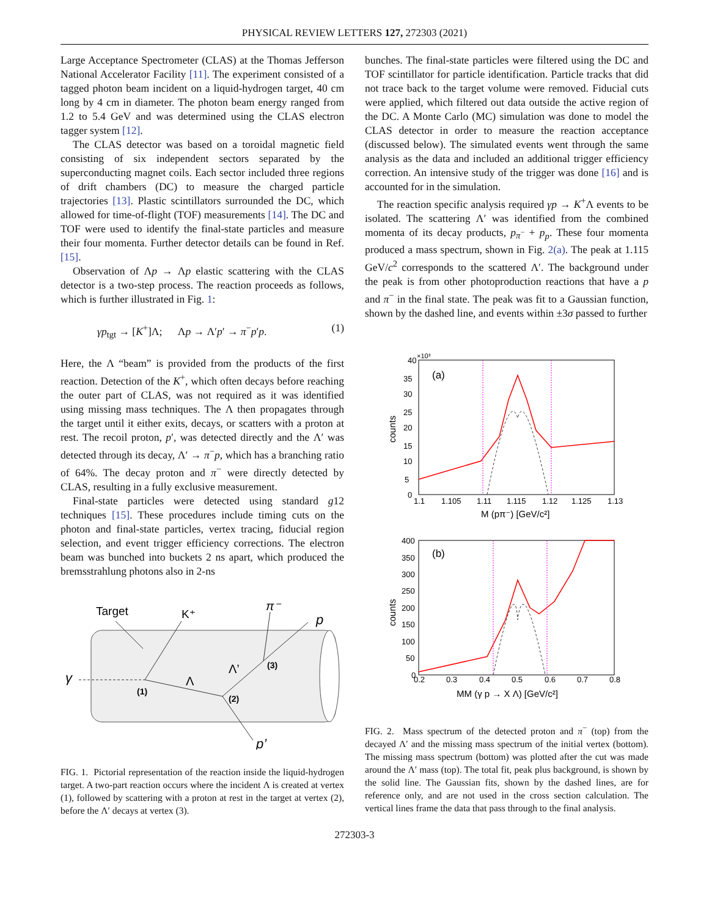PHYSICAL REVIEW LETTERS 127, 272303 (2021)
Large Acceptance Spectrometer (CLAS) at the Thomas Jefferson National Accelerator Facility [11]. The experiment consisted of a tagged photon beam incident on a liquid-hydrogen target, 40 cm long by 4 cm in diameter. The photon beam energy ranged from 1.2 to 5.4 GeV and was determined using the CLAS electron tagger system [12].
The CLAS detector was based on a toroidal magnetic field consisting of six independent sectors separated by the superconducting magnet coils. Each sector included three regions of drift chambers (DC) to measure the charged particle trajectories [13]. Plastic scintillators surrounded the DC, which allowed for time-of-flight (TOF) measurements [14]. The DC and TOF were used to identify the final-state particles and measure their four momenta. Further detector details can be found in Ref. [15].
Observation of Λp → Λp elastic scattering with the CLAS detector is a two-step process. The reaction proceeds as follows, which is further illustrated in Fig. 1:
γp<sub>tgt</sub> → [K<sup>+</sup>]Λ; Λp → Λ′p′ → π<sup>−</sup>p′p. (1)
Here, the Λ “beam” is provided from the products of the first reaction. Detection of the K<sup>+</sup>, which often decays before reaching the outer part of CLAS, was not required as it was identified using missing mass techniques. The Λ then propagates through the target until it either exits, decays, or scatters with a proton at rest. The recoil proton, p′, was detected directly and the Λ′ was detected through its decay, Λ′ → π<sup>−</sup>p, which has a branching ratio of 64%. The decay proton and π<sup>−</sup> were directly detected by CLAS, resulting in a fully exclusive measurement.
Final-state particles were detected using standard g12 techniques [15]. These procedures include timing cuts on the photon and final-state particles, vertex tracing, fiducial region selection, and event trigger efficiency corrections. The electron beam was bunched into buckets 2 ns apart, which produced the bremsstrahlung photons also in 2-ns
Target
γ
K⁺
Λ
p
p’
π⁻
Λ’
(1)
(2)
(3)
FIG. 1. Pictorial representation of the reaction inside the liquid-hydrogen target. A two-part reaction occurs where the incident Λ is created at vertex (1), followed by scattering with a proton at rest in the target at vertex (2), before the Λ′ decays at vertex (3).
bunches. The final-state particles were filtered using the DC and TOF scintillator for particle identification. Particle tracks that did not trace back to the target volume were removed. Fiducial cuts were applied, which filtered out data outside the active region of the DC. A Monte Carlo (MC) simulation was done to model the CLAS detector in order to measure the reaction acceptance (discussed below). The simulated events went through the same analysis as the data and included an additional trigger efficiency correction. An intensive study of the trigger was done [16] and is accounted for in the simulation.
The reaction specific analysis required γp → K<sup>+</sup>Λ events to be isolated. The scattering Λ′ was identified from the combined momenta of its decay products, p<sub>π<sup>−</sup></sub> + p<sub>p</sub>. These four momenta produced a mass spectrum, shown in Fig. 2(a). The peak at 1.115 GeV/c<sup>2</sup> corresponds to the scattered Λ′. The background under the peak is from other photoproduction reactions that have a p and π<sup>−</sup> in the final state. The peak was fit to a Gaussian function, shown by the dashed line, and events within ±3σ passed to further
40
×10³
0
5
10
15
20
25
30
35
(a)
counts
1.1
1.105
1.11
1.115
1.12
1.125
1.13
M (pπ⁻) [GeV/c²]
400
350
300
250
200
150
100
50
0
(b)
counts
0.2
0.3
0.4
0.5
0.6
0.7
0.8
MM (γ p → X Λ) [GeV/c²]
FIG. 2. Mass spectrum of the detected proton and π<sup>−</sup> (top) from the decayed Λ′ and the missing mass spectrum of the initial vertex (bottom). The missing mass spectrum (bottom) was plotted after the cut was made around the Λ′ mass (top). The total fit, peak plus background, is shown by the solid line. The Gaussian fits, shown by the dashed lines, are for reference only, and are not used in the cross section calculation. The vertical lines frame the data that pass through to the final analysis.
272303-3